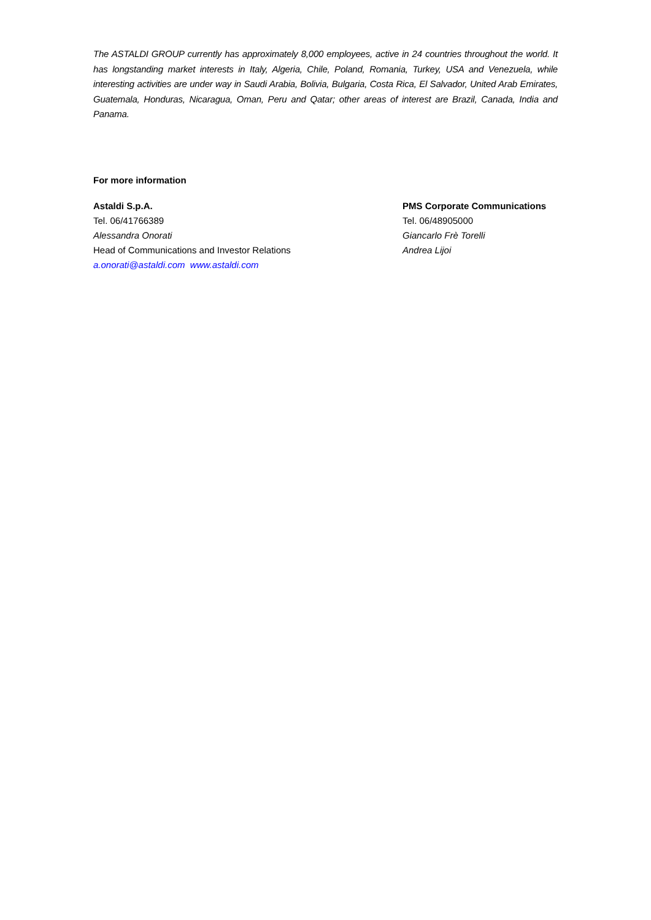The ASTALDI GROUP currently has approximately 8,000 employees, active in 24 countries throughout the world. It has longstanding market interests in Italy, Algeria, Chile, Poland, Romania, Turkey, USA and Venezuela, while interesting activities are under way in Saudi Arabia, Bolivia, Bulgaria, Costa Rica, El Salvador, United Arab Emirates, Guatemala, Honduras, Nicaragua, Oman, Peru and Qatar; other areas of interest are Brazil, Canada, India and Panama.
For more information
Astaldi S.p.A.
Tel. 06/41766389
Alessandra Onorati
Head of Communications and Investor Relations
a.onorati@astaldi.com www.astaldi.com
PMS Corporate Communications
Tel. 06/48905000
Giancarlo Frè Torelli
Andrea Lijoi